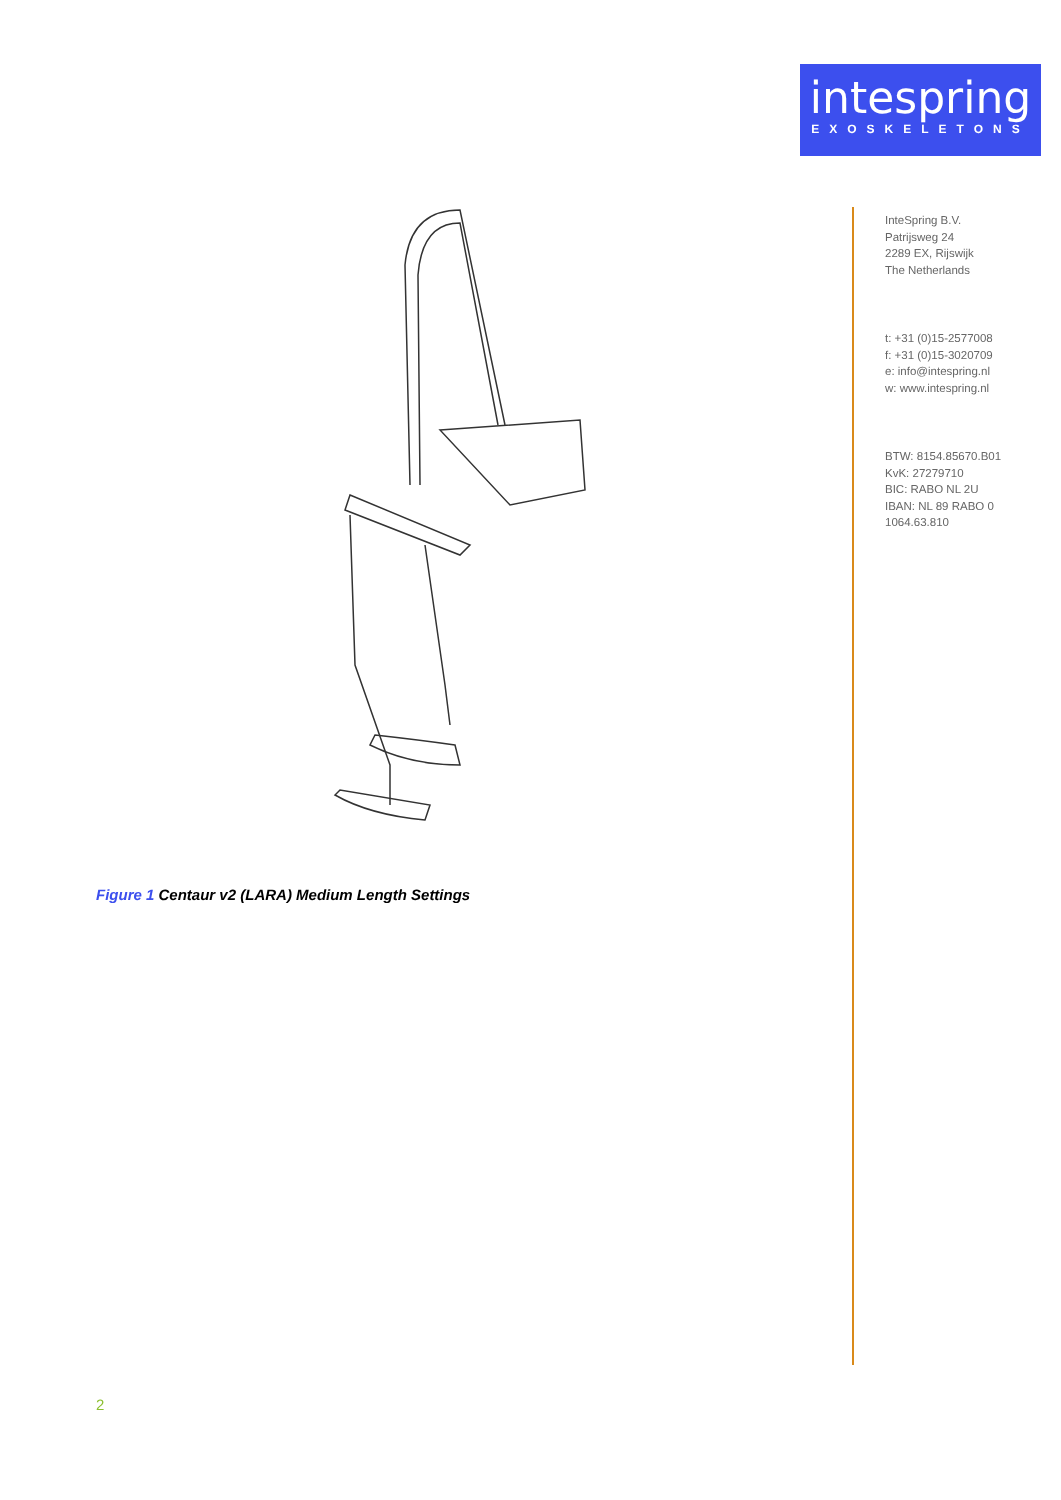intespring
EXOSKELETONS
InteSpring B.V.
Patrijsweg 24
2289 EX, Rijswijk
The Netherlands
t: +31 (0)15-2577008
f: +31 (0)15-3020709
e: info@intespring.nl
w: www.intespring.nl
BTW: 8154.85670.B01
KvK: 27279710
BIC: RABO NL 2U
IBAN: NL 89 RABO 0
1064.63.810
Figure 1 Centaur v2 (LARA) Medium Length Settings
2